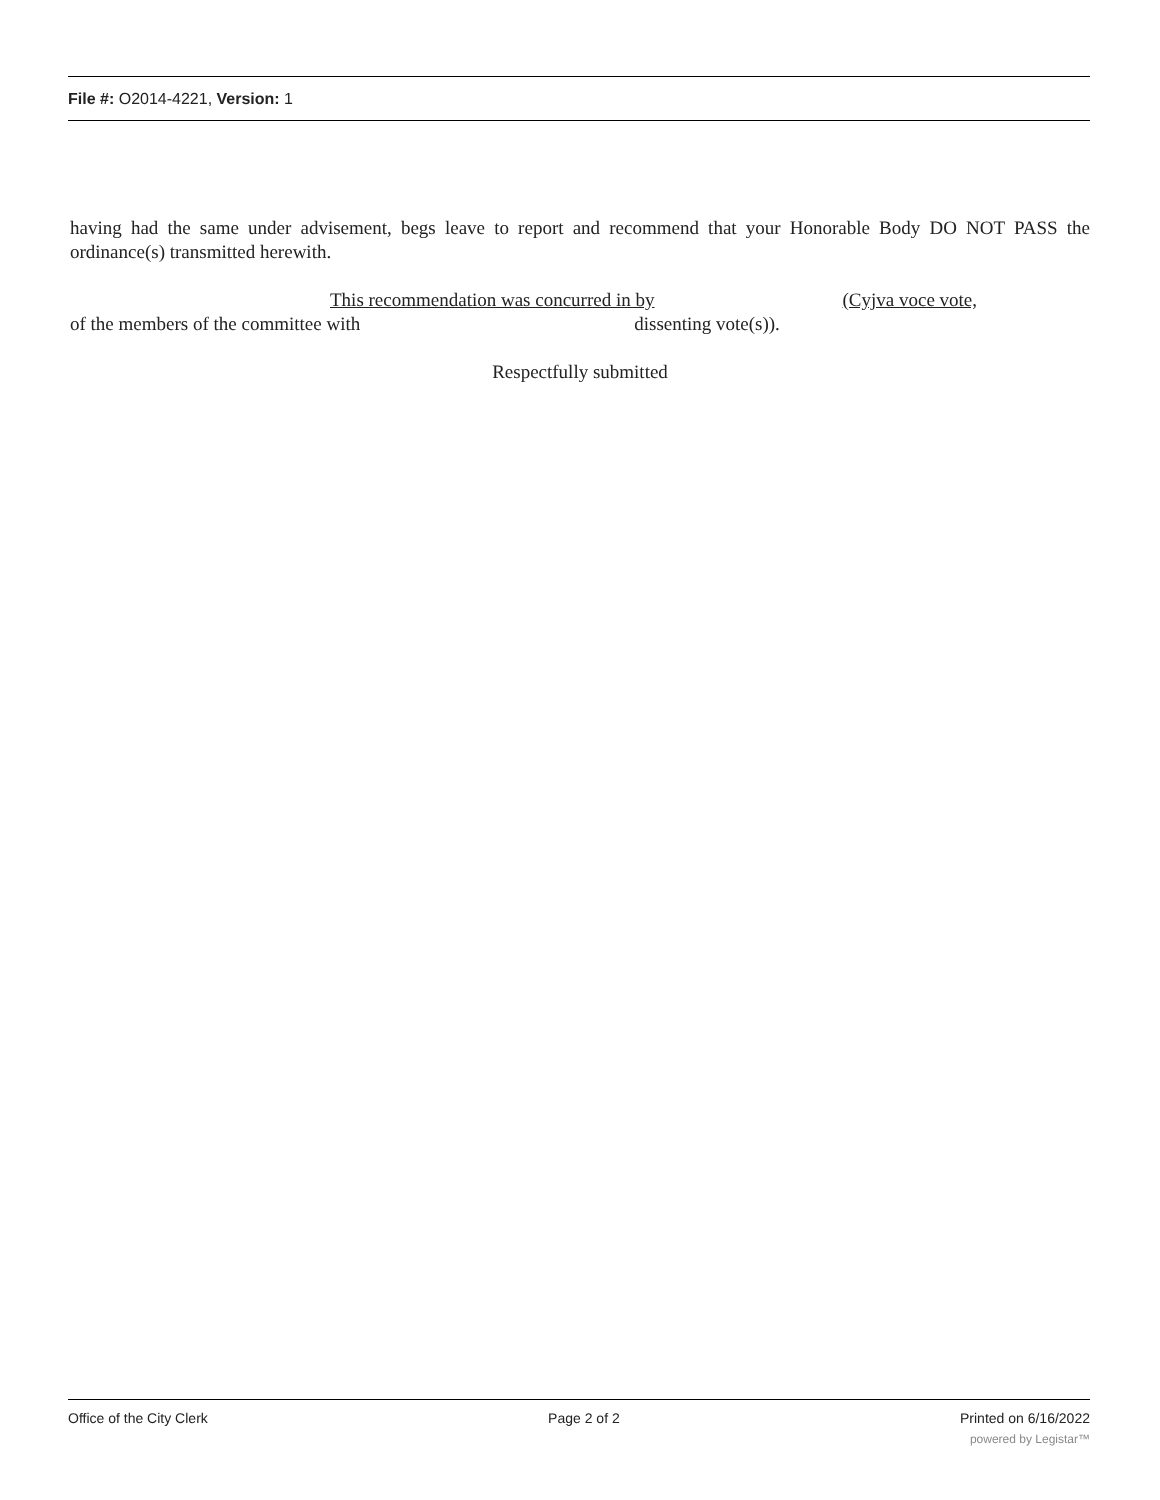File #: O2014-4221, Version: 1
having had the same under advisement, begs leave to report and recommend that your Honorable Body DO NOT PASS the ordinance(s) transmitted herewith.
This recommendation was concurred in by (Cyjva voce vote,
of the members of the committee with dissenting vote(s)).
Respectfully submitted
Office of the City Clerk Page 2 of 2 Printed on 6/16/2022
powered by Legistar™